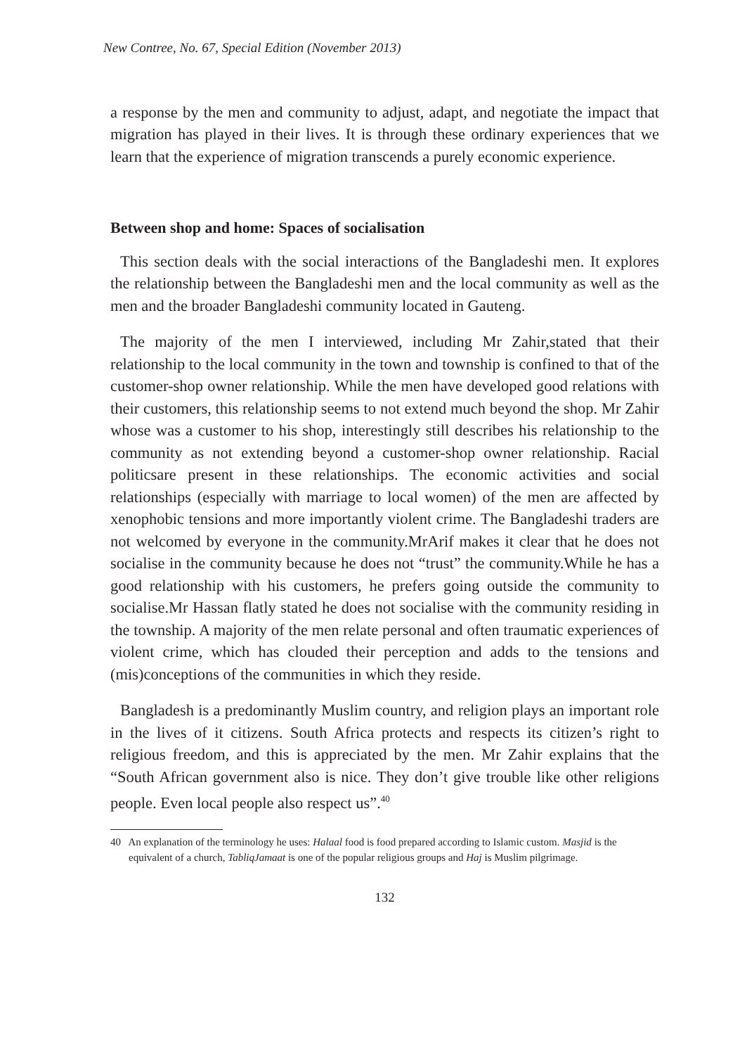New Contree, No. 67, Special Edition (November 2013)
a response by the men and community to adjust, adapt, and negotiate the impact that migration has played in their lives. It is through these ordinary experiences that we learn that the experience of migration transcends a purely economic experience.
Between shop and home: Spaces of socialisation
This section deals with the social interactions of the Bangladeshi men. It explores the relationship between the Bangladeshi men and the local community as well as the men and the broader Bangladeshi community located in Gauteng.
The majority of the men I interviewed, including Mr Zahir,stated that their relationship to the local community in the town and township is confined to that of the customer-shop owner relationship. While the men have developed good relations with their customers, this relationship seems to not extend much beyond the shop. Mr Zahir whose was a customer to his shop, interestingly still describes his relationship to the community as not extending beyond a customer-shop owner relationship. Racial politicsare present in these relationships. The economic activities and social relationships (especially with marriage to local women) of the men are affected by xenophobic tensions and more importantly violent crime. The Bangladeshi traders are not welcomed by everyone in the community.MrArif makes it clear that he does not socialise in the community because he does not “trust” the community.While he has a good relationship with his customers, he prefers going outside the community to socialise.Mr Hassan flatly stated he does not socialise with the community residing in the township. A majority of the men relate personal and often traumatic experiences of violent crime, which has clouded their perception and adds to the tensions and (mis)conceptions of the communities in which they reside.
Bangladesh is a predominantly Muslim country, and religion plays an important role in the lives of it citizens. South Africa protects and respects its citizen’s right to religious freedom, and this is appreciated by the men. Mr Zahir explains that the “South African government also is nice. They don’t give trouble like other religions people. Even local people also respect us”.<sup>40</sup>
40 An explanation of the terminology he uses: Halaal food is food prepared according to Islamic custom. Masjid is the equivalent of a church, TabliqJamaat is one of the popular religious groups and Haj is Muslim pilgrimage.
132